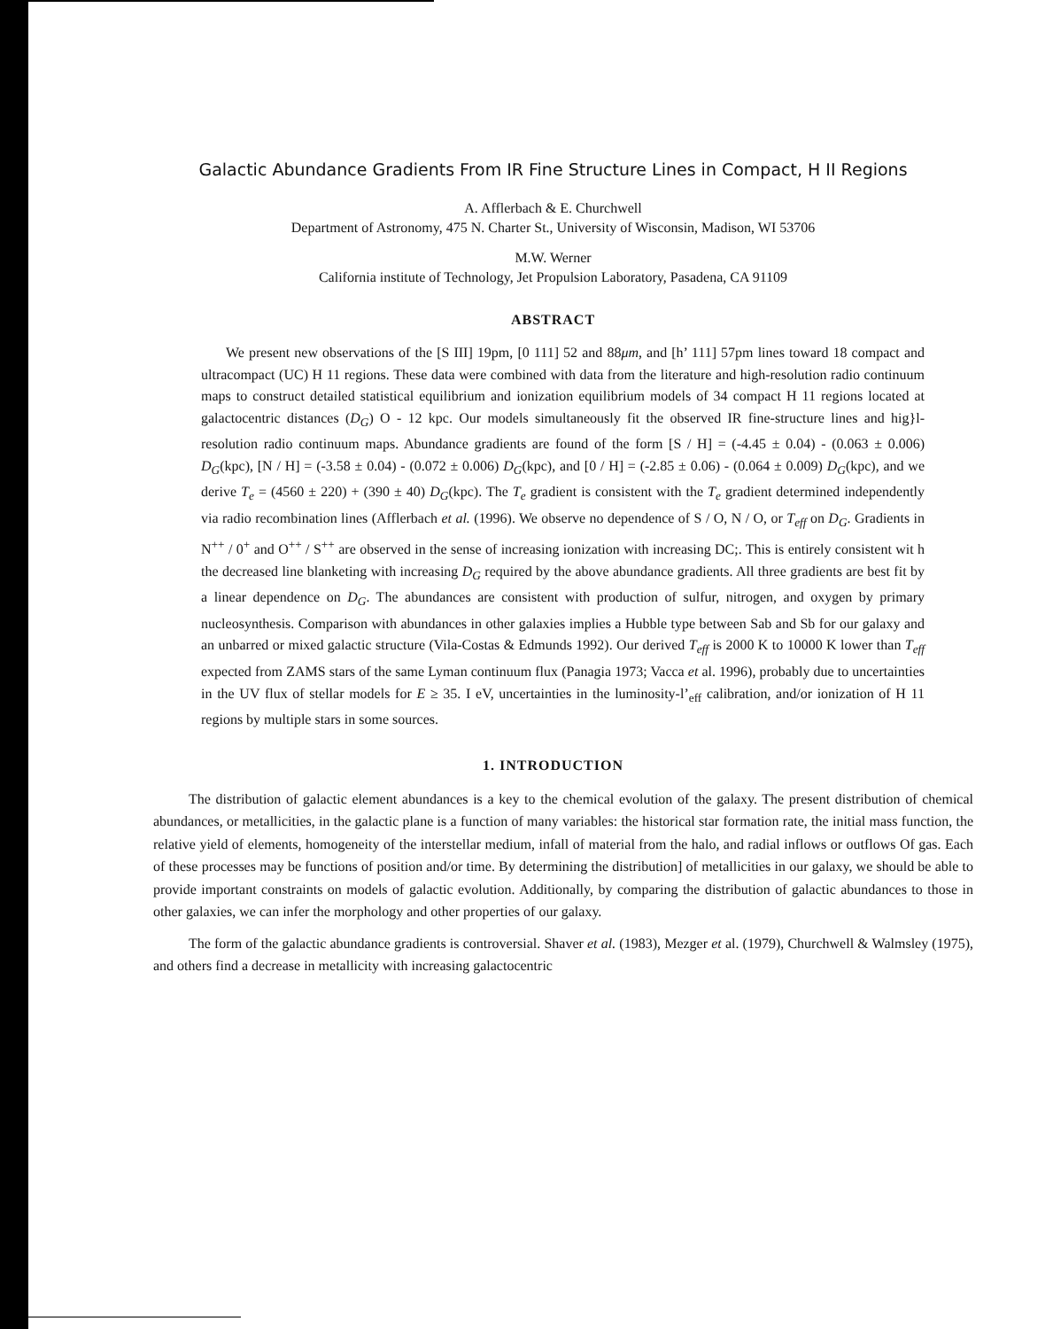Galactic Abundance Gradients From IR Fine Structure Lines in Compact, H II Regions
A. Afflerbach & E. Churchwell
Department of Astronomy, 475 N. Charter St., University of Wisconsin, Madison, WI 53706
M.W. Werner
California institute of Technology, Jet Propulsion Laboratory, Pasadena, CA 91109
ABSTRACT
We present new observations of the [S III] 19pm, [0 111] 52 and 88μm, and [h’ 111] 57pm lines toward 18 compact and ultracompact (UC) H 11 regions. These data were combined with data from the literature and high-resolution radio continuum maps to construct detailed statistical equilibrium and ionization equilibrium models of 34 compact H 11 regions located at galactocentric distances (D<sub>G</sub>) O - 12 kpc. Our models simultaneously fit the observed IR fine-structure lines and hig}l-resolution radio continuum maps. Abundance gradients are found of the form [S / H] = (-4.45 ± 0.04) - (0.063 ± 0.006) D<sub>G</sub>(kpc), [N / H] = (-3.58 ± 0.04) - (0.072 ± 0.006) D<sub>G</sub>(kpc), and [0 / H] = (-2.85 ± 0.06) - (0.064 ± 0.009) D<sub>G</sub>(kpc), and we derive T<sub>e</sub> = (4560 ± 220) + (390 ± 40) D<sub>G</sub>(kpc). The T<sub>e</sub> gradient is consistent with the T<sub>e</sub> gradient determined independently via radio recombination lines (Afflerbach et al. (1996). We observe no dependence of S / O, N / O, or T<sub>eff</sub> on D<sub>G</sub>. Gradients in N<sup>++</sup> / 0<sup>+</sup> and O<sup>++</sup> / S<sup>++</sup> are observed in the sense of increasing ionization with increasing DC;. This is entirely consistent wit h the decreased line blanketing with increasing D<sub>G</sub> required by the above abundance gradients. All three gradients are best fit by a linear dependence on D<sub>G</sub>. The abundances are consistent with production of sulfur, nitrogen, and oxygen by primary nucleosynthesis. Comparison with abundances in other galaxies implies a Hubble type between Sab and Sb for our galaxy and an unbarred or mixed galactic structure (Vila-Costas & Edmunds 1992). Our derived T<sub>eff</sub> is 2000 K to 10000 K lower than T<sub>eff</sub> expected from ZAMS stars of the same Lyman continuum flux (Panagia 1973; Vacca et al. 1996), probably due to uncertainties in the UV flux of stellar models for E ≥ 35. I eV, uncertainties in the luminosity-l’<sub>eff</sub> calibration, and/or ionization of H 11 regions by multiple stars in some sources.
1. INTRODUCTION
The distribution of galactic element abundances is a key to the chemical evolution of the galaxy. The present distribution of chemical abundances, or metallicities, in the galactic plane is a function of many variables: the historical star formation rate, the initial mass function, the relative yield of elements, homogeneity of the interstellar medium, infall of material from the halo, and radial inflows or outflows Of gas. Each of these processes may be functions of position and/or time. By determining the distribution] of metallicities in our galaxy, we should be able to provide important constraints on models of galactic evolution. Additionally, by comparing the distribution of galactic abundances to those in other galaxies, we can infer the morphology and other properties of our galaxy.
The form of the galactic abundance gradients is controversial. Shaver et al. (1983), Mezger et al. (1979), Churchwell & Walmsley (1975), and others find a decrease in metallicity with increasing galactocentric